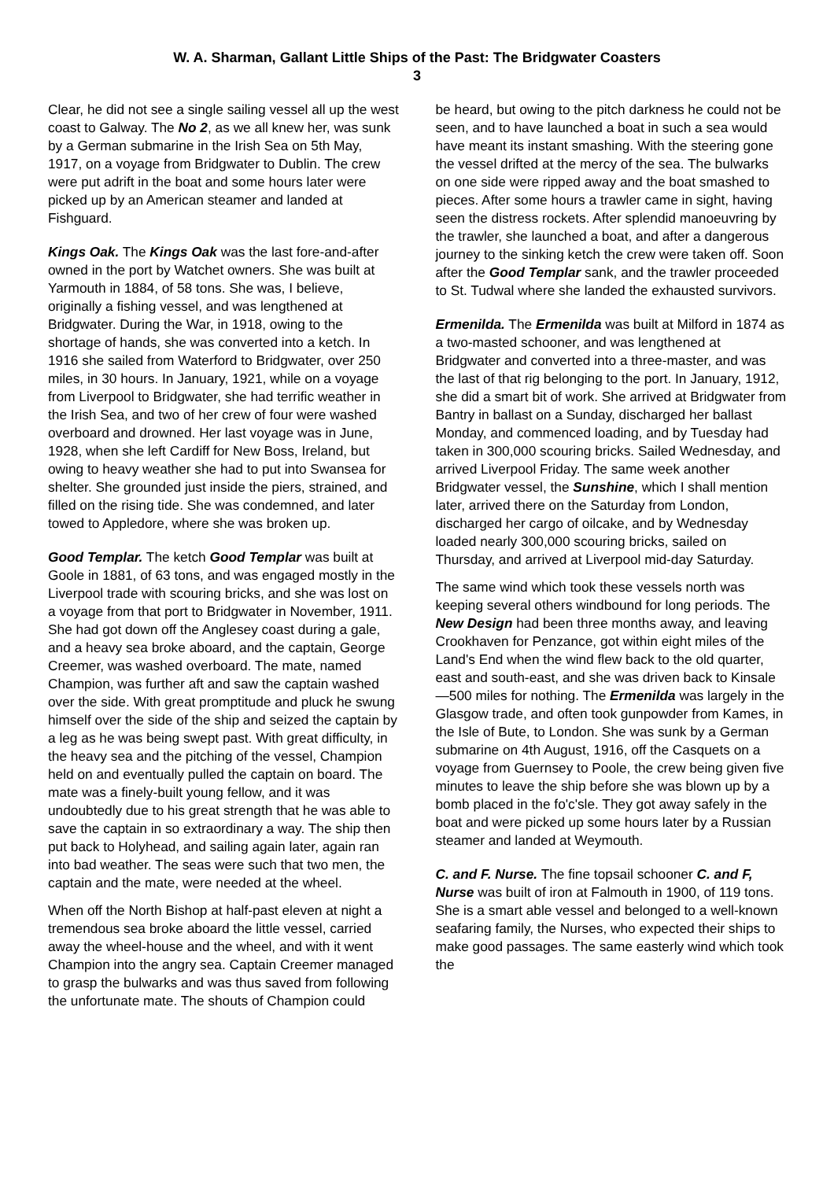W. A. Sharman, Gallant Little Ships of the Past: The Bridgwater Coasters
3
Clear, he did not see a single sailing vessel all up the west coast to Galway. The No 2, as we all knew her, was sunk by a German submarine in the Irish Sea on 5th May, 1917, on a voyage from Bridgwater to Dublin. The crew were put adrift in the boat and some hours later were picked up by an American steamer and landed at Fishguard.
Kings Oak. The Kings Oak was the last fore-and-after owned in the port by Watchet owners. She was built at Yarmouth in 1884, of 58 tons. She was, I believe, originally a fishing vessel, and was lengthened at Bridgwater. During the War, in 1918, owing to the shortage of hands, she was converted into a ketch. In 1916 she sailed from Waterford to Bridgwater, over 250 miles, in 30 hours. In January, 1921, while on a voyage from Liverpool to Bridgwater, she had terrific weather in the Irish Sea, and two of her crew of four were washed overboard and drowned. Her last voyage was in June, 1928, when she left Cardiff for New Boss, Ireland, but owing to heavy weather she had to put into Swansea for shelter. She grounded just inside the piers, strained, and filled on the rising tide. She was condemned, and later towed to Appledore, where she was broken up.
Good Templar. The ketch Good Templar was built at Goole in 1881, of 63 tons, and was engaged mostly in the Liverpool trade with scouring bricks, and she was lost on a voyage from that port to Bridgwater in November, 1911. She had got down off the Anglesey coast during a gale, and a heavy sea broke aboard, and the captain, George Creemer, was washed overboard. The mate, named Champion, was further aft and saw the captain washed over the side. With great promptitude and pluck he swung himself over the side of the ship and seized the captain by a leg as he was being swept past. With great difficulty, in the heavy sea and the pitching of the vessel, Champion held on and eventually pulled the captain on board. The mate was a finely-built young fellow, and it was undoubtedly due to his great strength that he was able to save the captain in so extraordinary a way. The ship then put back to Holyhead, and sailing again later, again ran into bad weather. The seas were such that two men, the captain and the mate, were needed at the wheel.
When off the North Bishop at half-past eleven at night a tremendous sea broke aboard the little vessel, carried away the wheel-house and the wheel, and with it went Champion into the angry sea. Captain Creemer managed to grasp the bulwarks and was thus saved from following the unfortunate mate. The shouts of Champion could
be heard, but owing to the pitch darkness he could not be seen, and to have launched a boat in such a sea would have meant its instant smashing. With the steering gone the vessel drifted at the mercy of the sea. The bulwarks on one side were ripped away and the boat smashed to pieces. After some hours a trawler came in sight, having seen the distress rockets. After splendid manoeuvring by the trawler, she launched a boat, and after a dangerous journey to the sinking ketch the crew were taken off. Soon after the Good Templar sank, and the trawler proceeded to St. Tudwal where she landed the exhausted survivors.
Ermenilda. The Ermenilda was built at Milford in 1874 as a two-masted schooner, and was lengthened at Bridgwater and converted into a three-master, and was the last of that rig belonging to the port. In January, 1912, she did a smart bit of work. She arrived at Bridgwater from Bantry in ballast on a Sunday, discharged her ballast Monday, and commenced loading, and by Tuesday had taken in 300,000 scouring bricks. Sailed Wednesday, and arrived Liverpool Friday. The same week another Bridgwater vessel, the Sunshine, which I shall mention later, arrived there on the Saturday from London, discharged her cargo of oilcake, and by Wednesday loaded nearly 300,000 scouring bricks, sailed on Thursday, and arrived at Liverpool mid-day Saturday.
The same wind which took these vessels north was keeping several others windbound for long periods. The New Design had been three months away, and leaving Crookhaven for Penzance, got within eight miles of the Land's End when the wind flew back to the old quarter, east and south-east, and she was driven back to Kinsale—500 miles for nothing. The Ermenilda was largely in the Glasgow trade, and often took gunpowder from Kames, in the Isle of Bute, to London. She was sunk by a German submarine on 4th August, 1916, off the Casquets on a voyage from Guernsey to Poole, the crew being given five minutes to leave the ship before she was blown up by a bomb placed in the fo'c'sle. They got away safely in the boat and were picked up some hours later by a Russian steamer and landed at Weymouth.
C. and F. Nurse. The fine topsail schooner C. and F, Nurse was built of iron at Falmouth in 1900, of 119 tons. She is a smart able vessel and belonged to a well-known seafaring family, the Nurses, who expected their ships to make good passages. The same easterly wind which took the